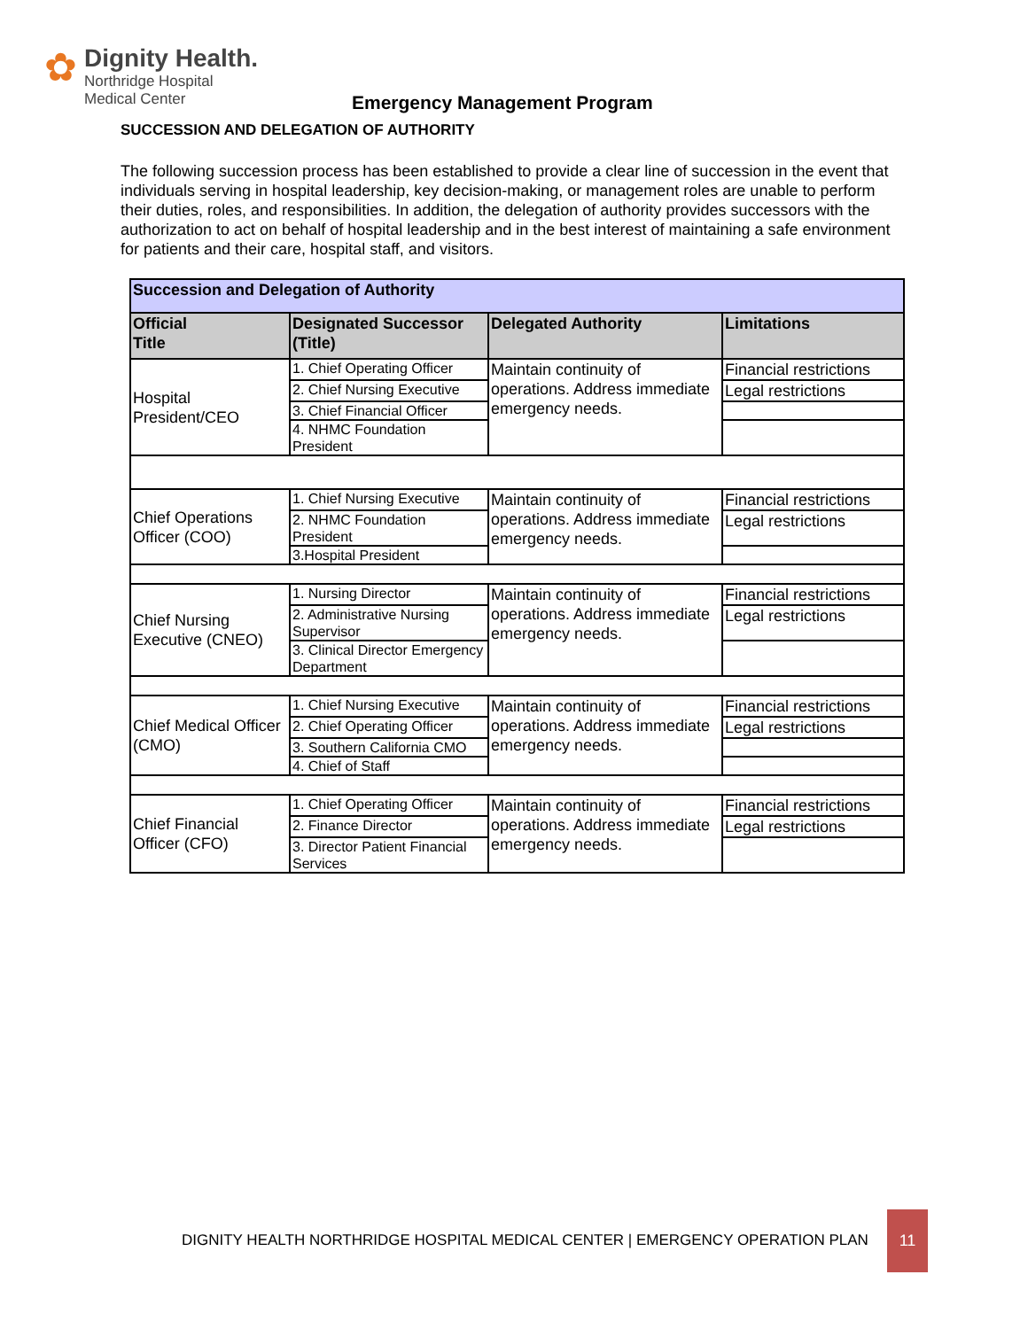✿
Dignity Health.
Northridge Hospital
Medical Center
Emergency Management Program
SUCCESSION AND DELEGATION OF AUTHORITY
The following succession process has been established to provide a clear line of succession in the event that individuals serving in hospital leadership, key decision-making, or management roles are unable to perform their duties, roles, and responsibilities. In addition, the delegation of authority provides successors with the authorization to act on behalf of hospital leadership and in the best interest of maintaining a safe environment for patients and their care, hospital staff, and visitors.
| Succession and Delegation of Authority | | | |
| Official Title | Designated Successor (Title) | Delegated Authority | Limitations |
| Hospital President/CEO | 1. Chief Operating Officer | Maintain continuity of operations. Address immediate emergency needs. | Financial restrictions |
| | 2. Chief Nursing Executive | | Legal restrictions |
| | 3. Chief Financial Officer | | |
| | 4. NHMC Foundation President | | |
| Chief Operations Officer (COO) | 1. Chief Nursing Executive | Maintain continuity of operations. Address immediate emergency needs. | Financial restrictions |
| | 2. NHMC Foundation President | | Legal restrictions |
| | 3.Hospital President | | |
| Chief Nursing Executive (CNEO) | 1. Nursing Director | Maintain continuity of operations. Address immediate emergency needs. | Financial restrictions |
| | 2. Administrative Nursing Supervisor | | Legal restrictions |
| | 3. Clinical Director Emergency Department | | |
| Chief Medical Officer (CMO) | 1. Chief Nursing Executive | Maintain continuity of operations. Address immediate emergency needs. | Financial restrictions |
| | 2. Chief Operating Officer | | Legal restrictions |
| | 3. Southern California CMO | | |
| | 4. Chief of Staff | | |
| Chief Financial Officer (CFO) | 1. Chief Operating Officer | Maintain continuity of operations. Address immediate emergency needs. | Financial restrictions |
| | 2. Finance Director | | Legal restrictions |
| | 3. Director Patient Financial Services | | |
DIGNITY HEALTH NORTHRIDGE HOSPITAL MEDICAL CENTER | EMERGENCY OPERATION PLAN
11